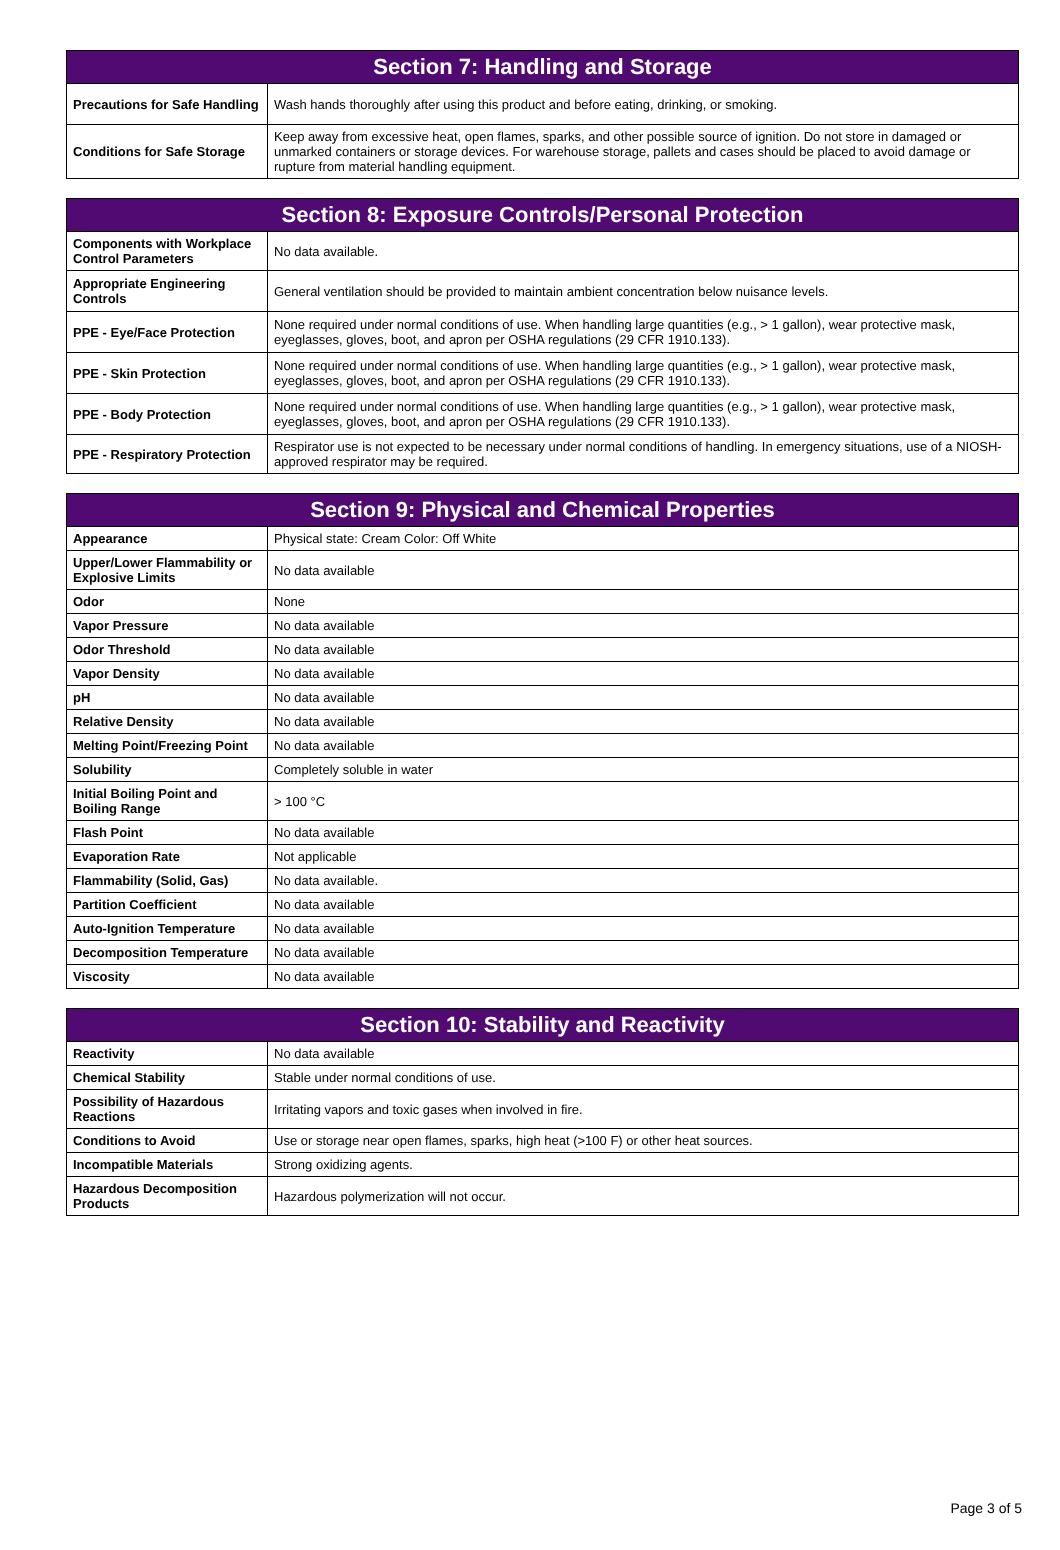| Section 7: Handling and Storage | |
| --- | --- |
| Precautions for Safe Handling | Wash hands thoroughly after using this product and before eating, drinking, or smoking. |
| Conditions for Safe Storage | Keep away from excessive heat, open flames, sparks, and other possible source of ignition. Do not store in damaged or unmarked containers or storage devices. For warehouse storage, pallets and cases should be placed to avoid damage or rupture from material handling equipment. |
| Section 8: Exposure Controls/Personal Protection | |
| --- | --- |
| Components with Workplace Control Parameters | No data available. |
| Appropriate Engineering Controls | General ventilation should be provided to maintain ambient concentration below nuisance levels. |
| PPE - Eye/Face Protection | None required under normal conditions of use. When handling large quantities (e.g., > 1 gallon), wear protective mask, eyeglasses, gloves, boot, and apron per OSHA regulations (29 CFR 1910.133). |
| PPE - Skin Protection | None required under normal conditions of use. When handling large quantities (e.g., > 1 gallon), wear protective mask, eyeglasses, gloves, boot, and apron per OSHA regulations (29 CFR 1910.133). |
| PPE - Body Protection | None required under normal conditions of use. When handling large quantities (e.g., > 1 gallon), wear protective mask, eyeglasses, gloves, boot, and apron per OSHA regulations (29 CFR 1910.133). |
| PPE - Respiratory Protection | Respirator use is not expected to be necessary under normal conditions of handling. In emergency situations, use of a NIOSH-approved respirator may be required. |
| Section 9: Physical and Chemical Properties | |
| --- | --- |
| Appearance | Physical state: Cream Color: Off White |
| Upper/Lower Flammability or Explosive Limits | No data available |
| Odor | None |
| Vapor Pressure | No data available |
| Odor Threshold | No data available |
| Vapor Density | No data available |
| pH | No data available |
| Relative Density | No data available |
| Melting Point/Freezing Point | No data available |
| Solubility | Completely soluble in water |
| Initial Boiling Point and Boiling Range | > 100 °C |
| Flash Point | No data available |
| Evaporation Rate | Not applicable |
| Flammability (Solid, Gas) | No data available. |
| Partition Coefficient | No data available |
| Auto-Ignition Temperature | No data available |
| Decomposition Temperature | No data available |
| Viscosity | No data available |
| Section 10: Stability and Reactivity | |
| --- | --- |
| Reactivity | No data available |
| Chemical Stability | Stable under normal conditions of use. |
| Possibility of Hazardous Reactions | Irritating vapors and toxic gases when involved in fire. |
| Conditions to Avoid | Use or storage near open flames, sparks, high heat (>100 F) or other heat sources. |
| Incompatible Materials | Strong oxidizing agents. |
| Hazardous Decomposition Products | Hazardous polymerization will not occur. |
Page 3 of 5